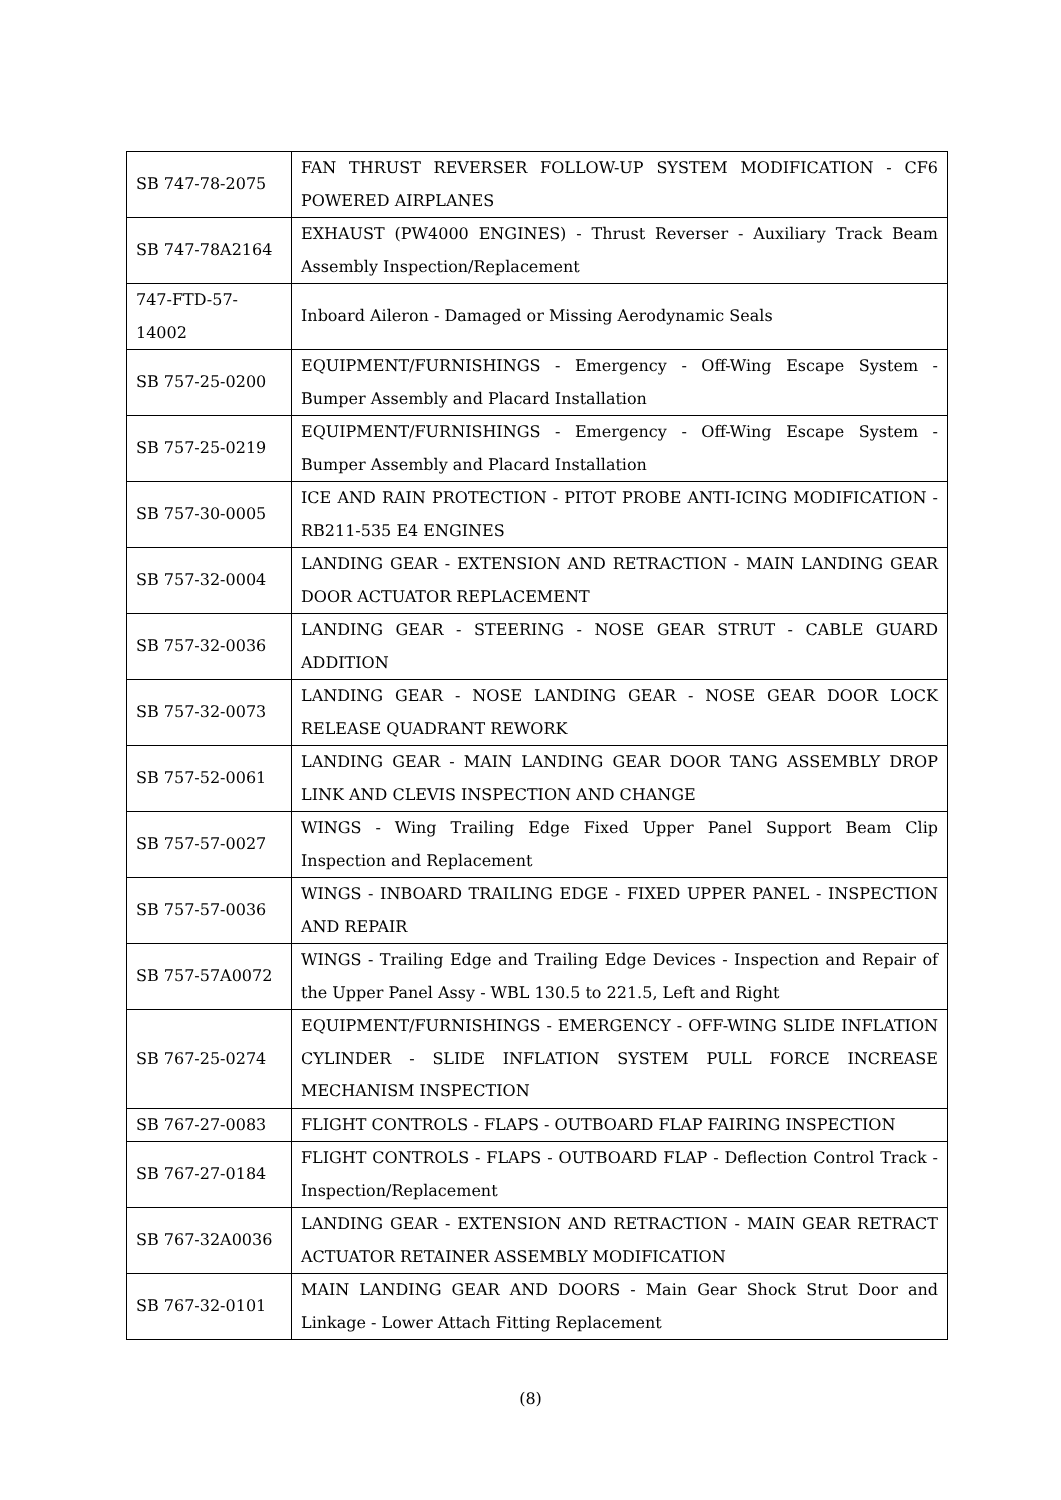| SB 747-78-2075 | FAN THRUST REVERSER FOLLOW-UP SYSTEM MODIFICATION - CF6 POWERED AIRPLANES |
| SB 747-78A2164 | EXHAUST (PW4000 ENGINES) - Thrust Reverser - Auxiliary Track Beam Assembly Inspection/Replacement |
| 747-FTD-57- 14002 | Inboard Aileron - Damaged or Missing Aerodynamic Seals |
| SB 757-25-0200 | EQUIPMENT/FURNISHINGS - Emergency - Off-Wing Escape System - Bumper Assembly and Placard Installation |
| SB 757-25-0219 | EQUIPMENT/FURNISHINGS - Emergency - Off-Wing Escape System - Bumper Assembly and Placard Installation |
| SB 757-30-0005 | ICE AND RAIN PROTECTION - PITOT PROBE ANTI-ICING MODIFICATION - RB211-535 E4 ENGINES |
| SB 757-32-0004 | LANDING GEAR - EXTENSION AND RETRACTION - MAIN LANDING GEAR DOOR ACTUATOR REPLACEMENT |
| SB 757-32-0036 | LANDING GEAR - STEERING - NOSE GEAR STRUT - CABLE GUARD ADDITION |
| SB 757-32-0073 | LANDING GEAR - NOSE LANDING GEAR - NOSE GEAR DOOR LOCK RELEASE QUADRANT REWORK |
| SB 757-52-0061 | LANDING GEAR - MAIN LANDING GEAR DOOR TANG ASSEMBLY DROP LINK AND CLEVIS INSPECTION AND CHANGE |
| SB 757-57-0027 | WINGS - Wing Trailing Edge Fixed Upper Panel Support Beam Clip Inspection and Replacement |
| SB 757-57-0036 | WINGS - INBOARD TRAILING EDGE - FIXED UPPER PANEL - INSPECTION AND REPAIR |
| SB 757-57A0072 | WINGS - Trailing Edge and Trailing Edge Devices - Inspection and Repair of the Upper Panel Assy - WBL 130.5 to 221.5, Left and Right |
| SB 767-25-0274 | EQUIPMENT/FURNISHINGS - EMERGENCY - OFF-WING SLIDE INFLATION CYLINDER - SLIDE INFLATION SYSTEM PULL FORCE INCREASE MECHANISM INSPECTION |
| SB 767-27-0083 | FLIGHT CONTROLS - FLAPS - OUTBOARD FLAP FAIRING INSPECTION |
| SB 767-27-0184 | FLIGHT CONTROLS - FLAPS - OUTBOARD FLAP - Deflection Control Track - Inspection/Replacement |
| SB 767-32A0036 | LANDING GEAR - EXTENSION AND RETRACTION - MAIN GEAR RETRACT ACTUATOR RETAINER ASSEMBLY MODIFICATION |
| SB 767-32-0101 | MAIN LANDING GEAR AND DOORS - Main Gear Shock Strut Door and Linkage - Lower Attach Fitting Replacement |
(8)